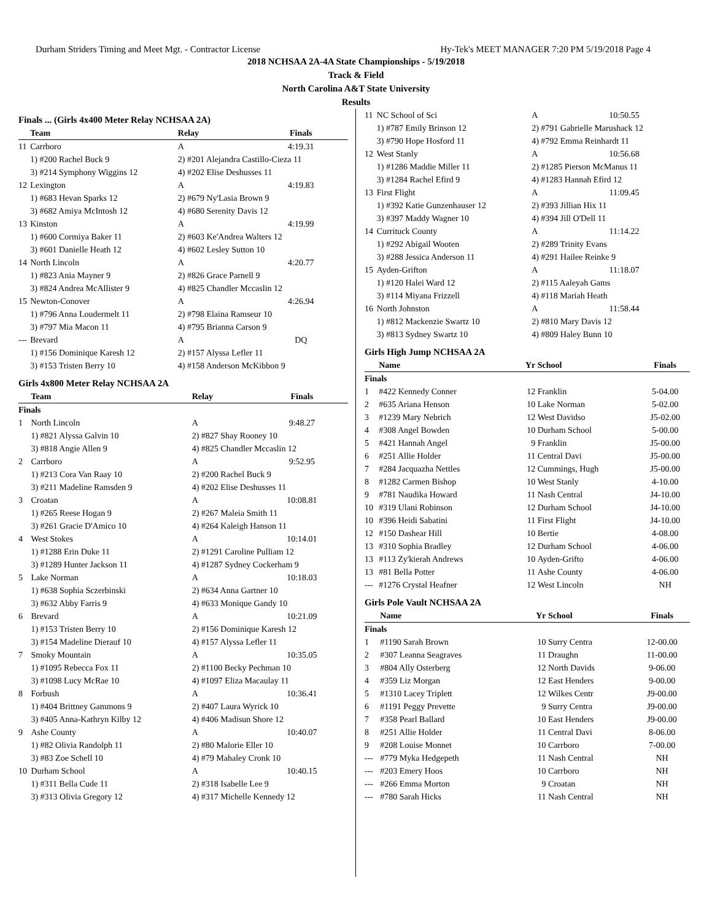Durham Striders Timing and Meet Mgt. - Contractor License Hy-Tek's MEET MANAGER 7:20 PM 5/19/2018 Page 4
2018 NCHSAA 2A-4A State Championships - 5/19/2018
Track & Field
North Carolina A&T State University
Results
Finals ... (Girls 4x400 Meter Relay NCHSAA 2A)
| | Team | Relay | Finals |
| --- | --- | --- | --- |
| 11 | Carrboro | A | 4:19.31 |
| | 1) #200 Rachel Buck 9 | 2) #201 Alejandra Castillo-Cieza 11 | |
| | 3) #214 Symphony Wiggins 12 | 4) #202 Elise Deshusses 11 | |
| 12 | Lexington | A | 4:19.83 |
| | 1) #683 Hevan Sparks 12 | 2) #679 Ny'Lasia Brown 9 | |
| | 3) #682 Amiya McIntosh 12 | 4) #680 Serenity Davis 12 | |
| 13 | Kinston | A | 4:19.99 |
| | 1) #600 Cormiya Baker 11 | 2) #603 Ke'Andrea Walters 12 | |
| | 3) #601 Danielle Heath 12 | 4) #602 Lesley Sutton 10 | |
| 14 | North Lincoln | A | 4:20.77 |
| | 1) #823 Ania Mayner 9 | 2) #826 Grace Parnell 9 | |
| | 3) #824 Andrea McAllister 9 | 4) #825 Chandler Mccaslin 12 | |
| 15 | Newton-Conover | A | 4:26.94 |
| | 1) #796 Anna Loudermelt 11 | 2) #798 Elaina Ramseur 10 | |
| | 3) #797 Mia Macon 11 | 4) #795 Brianna Carson 9 | |
| --- | Brevard | A | DQ |
| | 1) #156 Dominique Karesh 12 | 2) #157 Alyssa Lefler 11 | |
| | 3) #153 Tristen Berry 10 | 4) #158 Anderson McKibbon 9 | |
Girls 4x800 Meter Relay NCHSAA 2A
| | Team | Relay | Finals |
| --- | --- | --- | --- |
| Finals | | | |
| 1 | North Lincoln | A | 9:48.27 |
| | 1) #821 Alyssa Galvin 10 | 2) #827 Shay Rooney 10 | |
| | 3) #818 Angie Allen 9 | 4) #825 Chandler Mccaslin 12 | |
| 2 | Carrboro | A | 9:52.95 |
| | 1) #213 Cora Van Raay 10 | 2) #200 Rachel Buck 9 | |
| | 3) #211 Madeline Ramsden 9 | 4) #202 Elise Deshusses 11 | |
| 3 | Croatan | A | 10:08.81 |
| | 1) #265 Reese Hogan 9 | 2) #267 Maleia Smith 11 | |
| | 3) #261 Gracie D'Amico 10 | 4) #264 Kaleigh Hanson 11 | |
| 4 | West Stokes | A | 10:14.01 |
| | 1) #1288 Erin Duke 11 | 2) #1291 Caroline Pulliam 12 | |
| | 3) #1289 Hunter Jackson 11 | 4) #1287 Sydney Cockerham 9 | |
| 5 | Lake Norman | A | 10:18.03 |
| | 1) #638 Sophia Sczerbinski | 2) #634 Anna Gartner 10 | |
| | 3) #632 Abby Farris 9 | 4) #633 Monique Gandy 10 | |
| 6 | Brevard | A | 10:21.09 |
| | 1) #153 Tristen Berry 10 | 2) #156 Dominique Karesh 12 | |
| | 3) #154 Madeline Dierauf 10 | 4) #157 Alyssa Lefler 11 | |
| 7 | Smoky Mountain | A | 10:35.05 |
| | 1) #1095 Rebecca Fox 11 | 2) #1100 Becky Pechman 10 | |
| | 3) #1098 Lucy McRae 10 | 4) #1097 Eliza Macaulay 11 | |
| 8 | Forbush | A | 10:36.41 |
| | 1) #404 Brittney Gammons 9 | 2) #407 Laura Wyrick 10 | |
| | 3) #405 Anna-Kathryn Kilby 12 | 4) #406 Madisun Shore 12 | |
| 9 | Ashe County | A | 10:40.07 |
| | 1) #82 Olivia Randolph 11 | 2) #80 Malorie Eller 10 | |
| | 3) #83 Zoe Schell 10 | 4) #79 Mahaley Cronk 10 | |
| 10 | Durham School | A | 10:40.15 |
| | 1) #311 Bella Cude 11 | 2) #318 Isabelle Lee 9 | |
| | 3) #313 Olivia Gregory 12 | 4) #317 Michelle Kennedy 12 | |
| 11 | NC School of Sci | A | 10:50.55 |
| | 1) #787 Emily Brinson 12 | 2) #791 Gabrielle Marushack 12 | |
| | 3) #790 Hope Hosford 11 | 4) #792 Emma Reinhardt 11 | |
| 12 | West Stanly | A | 10:56.68 |
| | 1) #1286 Maddie Miller 11 | 2) #1285 Pierson McManus 11 | |
| | 3) #1284 Rachel Efird 9 | 4) #1283 Hannah Efird 12 | |
| 13 | First Flight | A | 11:09.45 |
| | 1) #392 Katie Gunzenhauser 12 | 2) #393 Jillian Hix 11 | |
| | 3) #397 Maddy Wagner 10 | 4) #394 Jill O'Dell 11 | |
| 14 | Currituck County | A | 11:14.22 |
| | 1) #292 Abigail Wooten | 2) #289 Trinity Evans | |
| | 3) #288 Jessica Anderson 11 | 4) #291 Hailee Reinke 9 | |
| 15 | Ayden-Grifton | A | 11:18.07 |
| | 1) #120 Halei Ward 12 | 2) #115 Aaleyah Gams | |
| | 3) #114 Miyana Frizzell | 4) #118 Mariah Heath | |
| 16 | North Johnston | A | 11:58.44 |
| | 1) #812 Mackenzie Swartz 10 | 2) #810 Mary Davis 12 | |
| | 3) #813 Sydney Swartz 10 | 4) #809 Haley Bunn 10 | |
Girls High Jump NCHSAA 2A
| | Name | Yr | School | Finals |
| --- | --- | --- | --- | --- |
| Finals | | | | |
| 1 | #422 Kennedy Conner | 12 | Franklin | 5-04.00 |
| 2 | #635 Ariana Henson | 10 | Lake Norman | 5-02.00 |
| 3 | #1239 Mary Nebrich | 12 | West Davidso | J5-02.00 |
| 4 | #308 Angel Bowden | 10 | Durham School | 5-00.00 |
| 5 | #421 Hannah Angel | 9 | Franklin | J5-00.00 |
| 6 | #251 Allie Holder | 11 | Central Davi | J5-00.00 |
| 7 | #284 Jacquazha Nettles | 12 | Cummings, Hugh | J5-00.00 |
| 8 | #1282 Carmen Bishop | 10 | West Stanly | 4-10.00 |
| 9 | #781 Naudika Howard | 11 | Nash Central | J4-10.00 |
| 10 | #319 Ulani Robinson | 12 | Durham School | J4-10.00 |
| 10 | #396 Heidi Sabatini | 11 | First Flight | J4-10.00 |
| 12 | #150 Dashear Hill | 10 | Bertie | 4-08.00 |
| 13 | #310 Sophia Bradley | 12 | Durham School | 4-06.00 |
| 13 | #113 Zy'kierah Andrews | 10 | Ayden-Grifto | 4-06.00 |
| 13 | #81 Bella Potter | 11 | Ashe County | 4-06.00 |
| --- | #1276 Crystal Heafner | 12 | West Lincoln | NH |
Girls Pole Vault NCHSAA 2A
| | Name | Yr | School | Finals |
| --- | --- | --- | --- | --- |
| Finals | | | | |
| 1 | #1190 Sarah Brown | 10 | Surry Centra | 12-00.00 |
| 2 | #307 Leanna Seagraves | 11 | Draughn | 11-00.00 |
| 3 | #804 Ally Osterberg | 12 | North Davids | 9-06.00 |
| 4 | #359 Liz Morgan | 12 | East Henders | 9-00.00 |
| 5 | #1310 Lacey Triplett | 12 | Wilkes Centr | J9-00.00 |
| 6 | #1191 Peggy Prevette | 9 | Surry Centra | J9-00.00 |
| 7 | #358 Pearl Ballard | 10 | East Henders | J9-00.00 |
| 8 | #251 Allie Holder | 11 | Central Davi | 8-06.00 |
| 9 | #208 Louise Monnet | 10 | Carrboro | 7-00.00 |
| --- | #779 Myka Hedgepeth | 11 | Nash Central | NH |
| --- | #203 Emery Hoos | 10 | Carrboro | NH |
| --- | #266 Emma Morton | 9 | Croatan | NH |
| --- | #780 Sarah Hicks | 11 | Nash Central | NH |